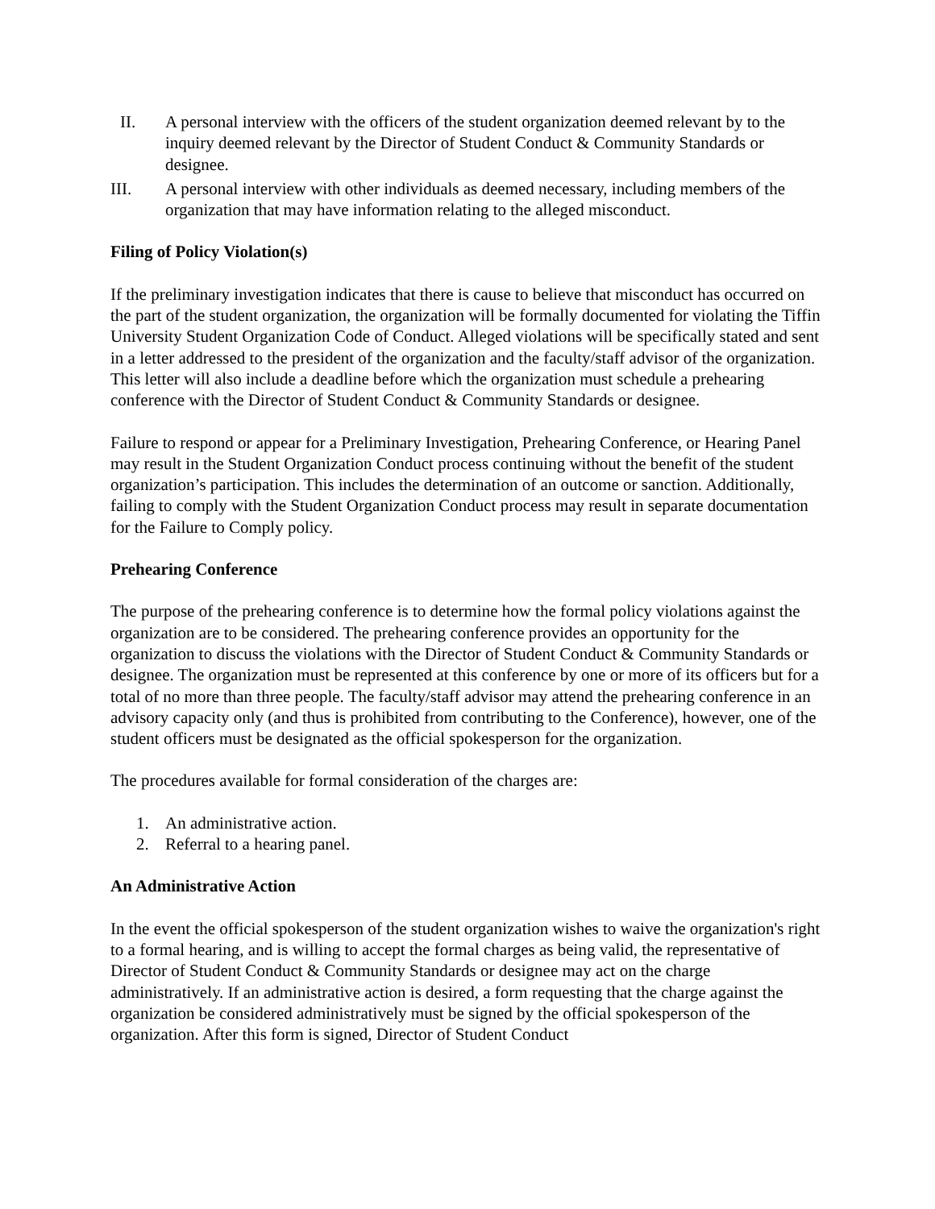II. A personal interview with the officers of the student organization deemed relevant by to the inquiry deemed relevant by the Director of Student Conduct & Community Standards or designee.
III. A personal interview with other individuals as deemed necessary, including members of the organization that may have information relating to the alleged misconduct.
Filing of Policy Violation(s)
If the preliminary investigation indicates that there is cause to believe that misconduct has occurred on the part of the student organization, the organization will be formally documented for violating the Tiffin University Student Organization Code of Conduct. Alleged violations will be specifically stated and sent in a letter addressed to the president of the organization and the faculty/staff advisor of the organization. This letter will also include a deadline before which the organization must schedule a prehearing conference with the Director of Student Conduct & Community Standards or designee.
Failure to respond or appear for a Preliminary Investigation, Prehearing Conference, or Hearing Panel may result in the Student Organization Conduct process continuing without the benefit of the student organization’s participation. This includes the determination of an outcome or sanction. Additionally, failing to comply with the Student Organization Conduct process may result in separate documentation for the Failure to Comply policy.
Prehearing Conference
The purpose of the prehearing conference is to determine how the formal policy violations against the organization are to be considered. The prehearing conference provides an opportunity for the organization to discuss the violations with the Director of Student Conduct & Community Standards or designee. The organization must be represented at this conference by one or more of its officers but for a total of no more than three people. The faculty/staff advisor may attend the prehearing conference in an advisory capacity only (and thus is prohibited from contributing to the Conference), however, one of the student officers must be designated as the official spokesperson for the organization.
The procedures available for formal consideration of the charges are:
1. An administrative action.
2. Referral to a hearing panel.
An Administrative Action
In the event the official spokesperson of the student organization wishes to waive the organization's right to a formal hearing, and is willing to accept the formal charges as being valid, the representative of Director of Student Conduct & Community Standards or designee may act on the charge administratively. If an administrative action is desired, a form requesting that the charge against the organization be considered administratively must be signed by the official spokesperson of the organization. After this form is signed, Director of Student Conduct